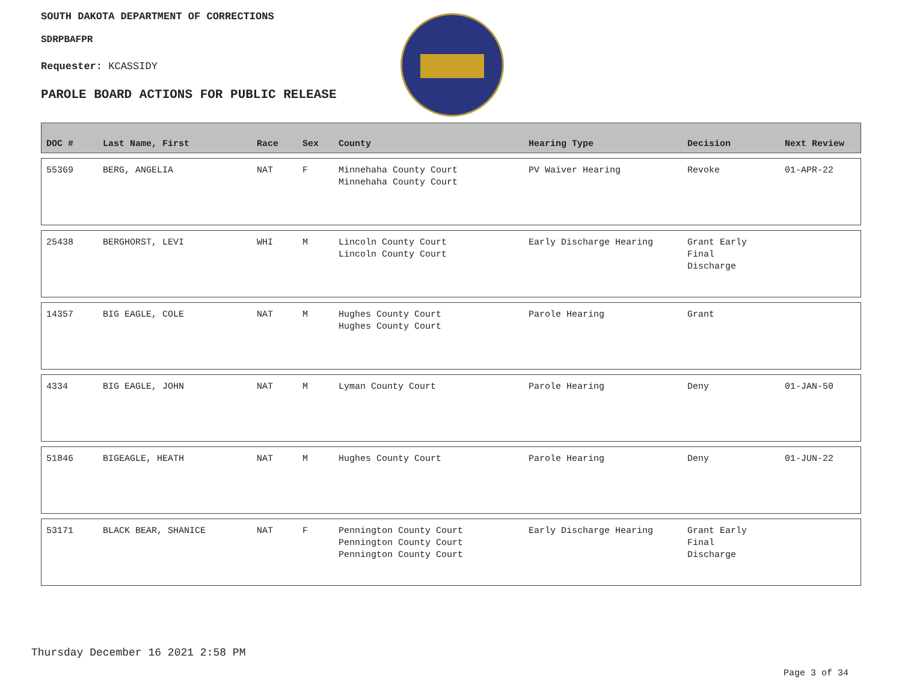SOUTH DAKOTA DEPARTMENT OF CORRECTIONS
SDRPBAFPR
Requester: KCASSIDY
PAROLE BOARD ACTIONS FOR PUBLIC RELEASE
| DOC # | Last Name, First | Race | Sex | County | Hearing Type | Decision | Next Review |
| --- | --- | --- | --- | --- | --- | --- | --- |
| 55369 | BERG, ANGELIA | NAT | F | Minnehaha County Court Minnehaha County Court | PV Waiver Hearing | Revoke | 01-APR-22 |
| 25438 | BERGHORST, LEVI | WHI | M | Lincoln County Court Lincoln County Court | Early Discharge Hearing | Grant Early Final Discharge | |
| 14357 | BIG EAGLE, COLE | NAT | M | Hughes County Court Hughes County Court | Parole Hearing | Grant | |
| 4334 | BIG EAGLE, JOHN | NAT | M | Lyman County Court | Parole Hearing | Deny | 01-JAN-50 |
| 51846 | BIGEAGLE, HEATH | NAT | M | Hughes County Court | Parole Hearing | Deny | 01-JUN-22 |
| 53171 | BLACK BEAR, SHANICE | NAT | F | Pennington County Court Pennington County Court Pennington County Court | Early Discharge Hearing | Grant Early Final Discharge | |
Thursday December 16 2021 2:58 PM
Page 3 of 34